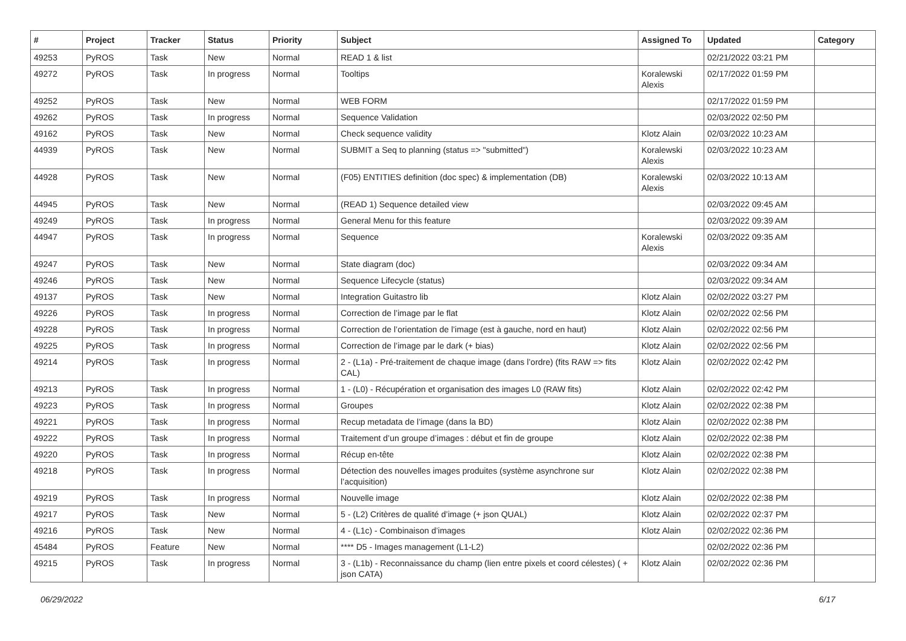| # | Project | Tracker | Status | Priority | Subject | Assigned To | Updated | Category |
| --- | --- | --- | --- | --- | --- | --- | --- | --- |
| 49253 | PyROS | Task | New | Normal | READ 1 & list | | 02/21/2022 03:21 PM | |
| 49272 | PyROS | Task | In progress | Normal | Tooltips | Koralewski Alexis | 02/17/2022 01:59 PM | |
| 49252 | PyROS | Task | New | Normal | WEB FORM | | 02/17/2022 01:59 PM | |
| 49262 | PyROS | Task | In progress | Normal | Sequence Validation | | 02/03/2022 02:50 PM | |
| 49162 | PyROS | Task | New | Normal | Check sequence validity | Klotz Alain | 02/03/2022 10:23 AM | |
| 44939 | PyROS | Task | New | Normal | SUBMIT a Seq to planning (status => "submitted") | Koralewski Alexis | 02/03/2022 10:23 AM | |
| 44928 | PyROS | Task | New | Normal | (F05) ENTITIES definition (doc spec) & implementation (DB) | Koralewski Alexis | 02/03/2022 10:13 AM | |
| 44945 | PyROS | Task | New | Normal | (READ 1) Sequence detailed view | | 02/03/2022 09:45 AM | |
| 49249 | PyROS | Task | In progress | Normal | General Menu for this feature | | 02/03/2022 09:39 AM | |
| 44947 | PyROS | Task | In progress | Normal | Sequence | Koralewski Alexis | 02/03/2022 09:35 AM | |
| 49247 | PyROS | Task | New | Normal | State diagram (doc) | | 02/03/2022 09:34 AM | |
| 49246 | PyROS | Task | New | Normal | Sequence Lifecycle (status) | | 02/03/2022 09:34 AM | |
| 49137 | PyROS | Task | New | Normal | Integration Guitastro lib | Klotz Alain | 02/02/2022 03:27 PM | |
| 49226 | PyROS | Task | In progress | Normal | Correction de l’image par le flat | Klotz Alain | 02/02/2022 02:56 PM | |
| 49228 | PyROS | Task | In progress | Normal | Correction de l’orientation de l’image (est à gauche, nord en haut) | Klotz Alain | 02/02/2022 02:56 PM | |
| 49225 | PyROS | Task | In progress | Normal | Correction de l’image par le dark (+ bias) | Klotz Alain | 02/02/2022 02:56 PM | |
| 49214 | PyROS | Task | In progress | Normal | 2 - (L1a) - Pré-traitement de chaque image (dans l’ordre) (fits RAW => fits CAL) | Klotz Alain | 02/02/2022 02:42 PM | |
| 49213 | PyROS | Task | In progress | Normal | 1 - (L0) - Récupération et organisation des images L0 (RAW fits) | Klotz Alain | 02/02/2022 02:42 PM | |
| 49223 | PyROS | Task | In progress | Normal | Groupes | Klotz Alain | 02/02/2022 02:38 PM | |
| 49221 | PyROS | Task | In progress | Normal | Recup metadata de l’image (dans la BD) | Klotz Alain | 02/02/2022 02:38 PM | |
| 49222 | PyROS | Task | In progress | Normal | Traitement d’un groupe d’images : début et fin de groupe | Klotz Alain | 02/02/2022 02:38 PM | |
| 49220 | PyROS | Task | In progress | Normal | Récup en-tête | Klotz Alain | 02/02/2022 02:38 PM | |
| 49218 | PyROS | Task | In progress | Normal | Détection des nouvelles images produites (système asynchrone sur l’acquisition) | Klotz Alain | 02/02/2022 02:38 PM | |
| 49219 | PyROS | Task | In progress | Normal | Nouvelle image | Klotz Alain | 02/02/2022 02:38 PM | |
| 49217 | PyROS | Task | New | Normal | 5 - (L2) Critères de qualité d’image (+ json QUAL) | Klotz Alain | 02/02/2022 02:37 PM | |
| 49216 | PyROS | Task | New | Normal | 4 - (L1c) - Combinaison d’images | Klotz Alain | 02/02/2022 02:36 PM | |
| 45484 | PyROS | Feature | New | Normal | **** D5 - Images management (L1-L2) | | 02/02/2022 02:36 PM | |
| 49215 | PyROS | Task | In progress | Normal | 3 - (L1b) - Reconnaissance du champ (lien entre pixels et coord célestes) ( + json CATA) | Klotz Alain | 02/02/2022 02:36 PM | |
06/29/2022 6/17